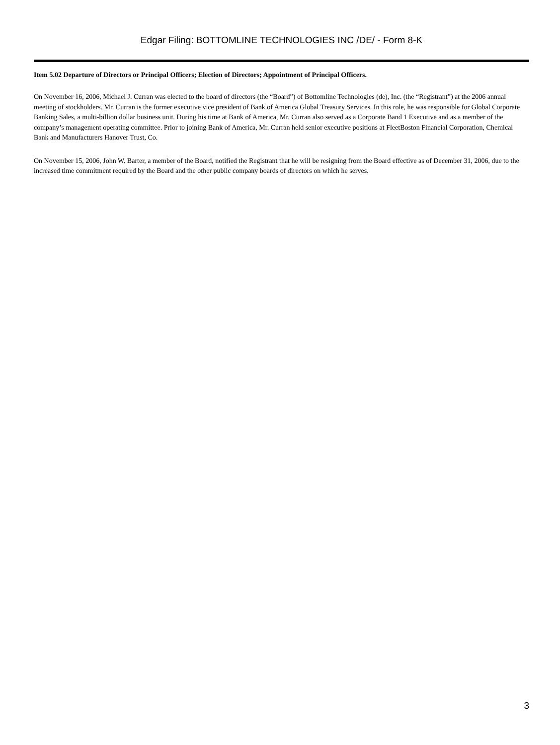Edgar Filing: BOTTOMLINE TECHNOLOGIES INC /DE/ - Form 8-K
Item 5.02 Departure of Directors or Principal Officers; Election of Directors; Appointment of Principal Officers.
On November 16, 2006, Michael J. Curran was elected to the board of directors (the “Board”) of Bottomline Technologies (de), Inc. (the “Registrant”) at the 2006 annual meeting of stockholders. Mr. Curran is the former executive vice president of Bank of America Global Treasury Services. In this role, he was responsible for Global Corporate Banking Sales, a multi-billion dollar business unit. During his time at Bank of America, Mr. Curran also served as a Corporate Band 1 Executive and as a member of the company’s management operating committee. Prior to joining Bank of America, Mr. Curran held senior executive positions at FleetBoston Financial Corporation, Chemical Bank and Manufacturers Hanover Trust, Co.
On November 15, 2006, John W. Barter, a member of the Board, notified the Registrant that he will be resigning from the Board effective as of December 31, 2006, due to the increased time commitment required by the Board and the other public company boards of directors on which he serves.
3